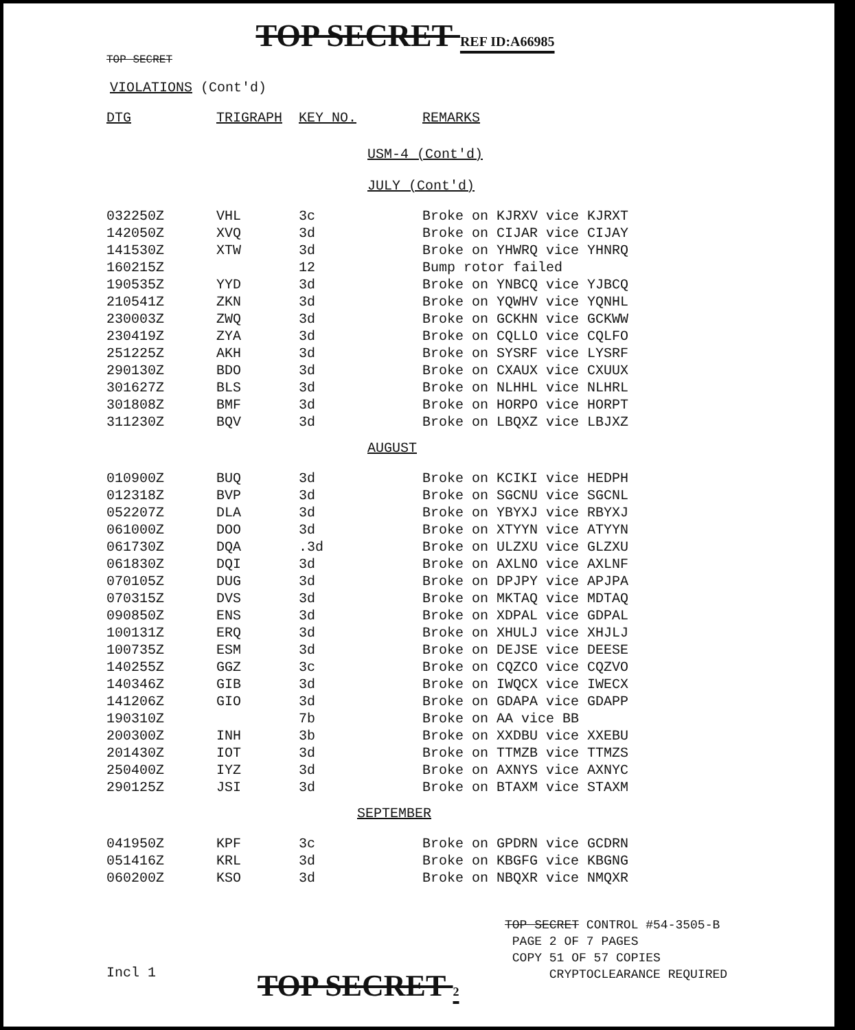TOP SECRET REF ID:A66985
TOP SECRET
VIOLATIONS (Cont'd)
| DTG | TRIGRAPH | KEY NO. | REMARKS |
| --- | --- | --- | --- |
| USM-4 (Cont'd) JULY (Cont'd) | | | |
| 032250Z | VHL | 3c | Broke on KJRXV vice KJRXT |
| 142050Z | XVQ | 3d | Broke on CIJAR vice CIJAY |
| 141530Z | XTW | 3d | Broke on YHWRQ vice YHNRQ |
| 160215Z | | 12 | Bump rotor failed |
| 190535Z | YYD | 3d | Broke on YNBCQ vice YJBCQ |
| 210541Z | ZKN | 3d | Broke on YQWHV vice YQNHL |
| 230003Z | ZWQ | 3d | Broke on GCKHN vice GCKWW |
| 230419Z | ZYA | 3d | Broke on CQLLO vice CQLFO |
| 251225Z | AKH | 3d | Broke on SYSRF vice LYSRF |
| 290130Z | BDO | 3d | Broke on CXAUX vice CXUUX |
| 301627Z | BLS | 3d | Broke on NLHHL vice NLHRL |
| 301808Z | BMF | 3d | Broke on HORPO vice HORPT |
| 311230Z | BQV | 3d | Broke on LBQXZ vice LBJXZ |
| AUGUST | | | |
| 010900Z | BUQ | 3d | Broke on KCIKI vice HEDPH |
| 012318Z | BVP | 3d | Broke on SGCNU vice SGCNL |
| 052207Z | DLA | 3d | Broke on YBYXJ vice RBYXJ |
| 061000Z | DOO | 3d | Broke on XTYYN vice ATYYN |
| 061730Z | DQA | .3d | Broke on ULZXU vice GLZXU |
| 061830Z | DQI | 3d | Broke on AXLNO vice AXLNF |
| 070105Z | DUG | 3d | Broke on DPJPY vice APJPA |
| 070315Z | DVS | 3d | Broke on MKTAQ vice MDTAQ |
| 090850Z | ENS | 3d | Broke on XDPAL vice GDPAL |
| 100131Z | ERQ | 3d | Broke on XHULJ vice XHJLJ |
| 100735Z | ESM | 3d | Broke on DEJSE vice DEESE |
| 140255Z | GGZ | 3c | Broke on CQZCO vice CQZVO |
| 140346Z | GIB | 3d | Broke on IWQCX vice IWECX |
| 141206Z | GIO | 3d | Broke on GDAPA vice GDAPP |
| 190310Z | | 7b | Broke on AA vice BB |
| 200300Z | INH | 3b | Broke on XXDBU vice XXEBU |
| 201430Z | IOT | 3d | Broke on TTMZB vice TTMZS |
| 250400Z | IYZ | 3d | Broke on AXNYS vice AXNYC |
| 290125Z | JSI | 3d | Broke on BTAXM vice STAXM |
| SEPTEMBER | | | |
| 041950Z | KPF | 3c | Broke on GPDRN vice GCDRN |
| 051416Z | KRL | 3d | Broke on KBGFG vice KBGNG |
| 060200Z | KSO | 3d | Broke on NBQXR vice NMQXR |
TOP SECRET CONTROL #54-3505-B
PAGE 2 OF 7 PAGES
COPY 51 OF 57 COPIES
CRYPTOCLEARANCE REQUIRED
Incl 1 TOP SECRET 2